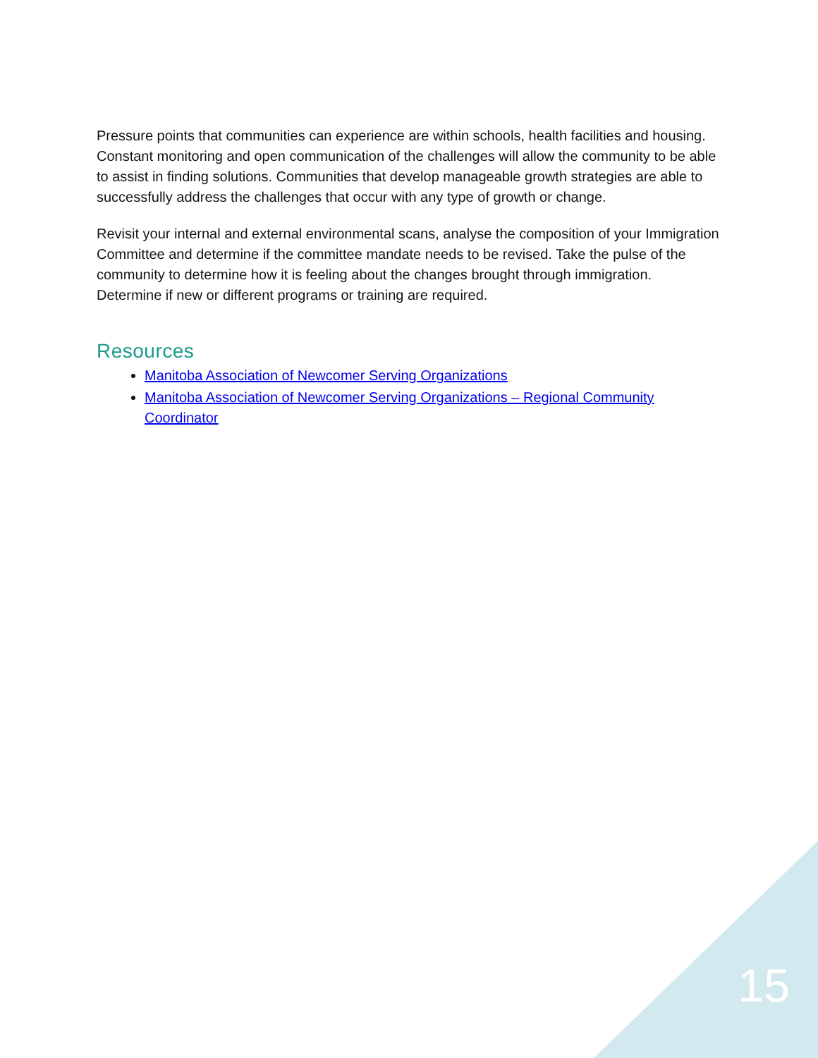Pressure points that communities can experience are within schools, health facilities and housing. Constant monitoring and open communication of the challenges will allow the community to be able to assist in finding solutions. Communities that develop manageable growth strategies are able to successfully address the challenges that occur with any type of growth or change.
Revisit your internal and external environmental scans, analyse the composition of your Immigration Committee and determine if the committee mandate needs to be revised. Take the pulse of the community to determine how it is feeling about the changes brought through immigration. Determine if new or different programs or training are required.
Resources
Manitoba Association of Newcomer Serving Organizations
Manitoba Association of Newcomer Serving Organizations – Regional Community Coordinator
15